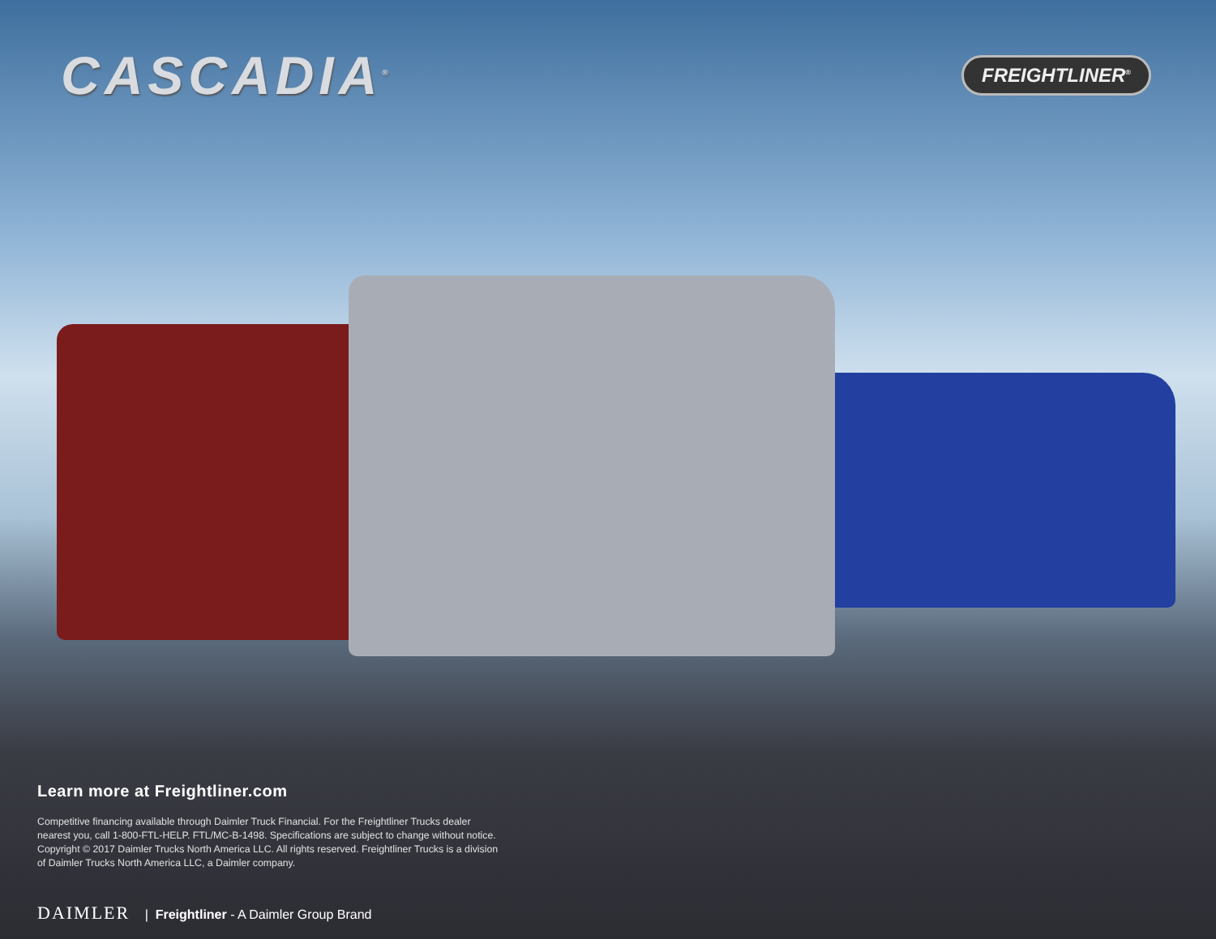CASCADIA<sup>®</sup>
FREIGHTLINER<sup>®</sup>
Learn more at Freightliner.com
Competitive financing available through Daimler Truck Financial. For the Freightliner Trucks dealer nearest you, call 1-800-FTL-HELP. FTL/MC-B-1498. Specifications are subject to change without notice. Copyright © 2017 Daimler Trucks North America LLC. All rights reserved. Freightliner Trucks is a division of Daimler Trucks North America LLC, a Daimler company.
DAIMLER | Freightliner - A Daimler Group Brand